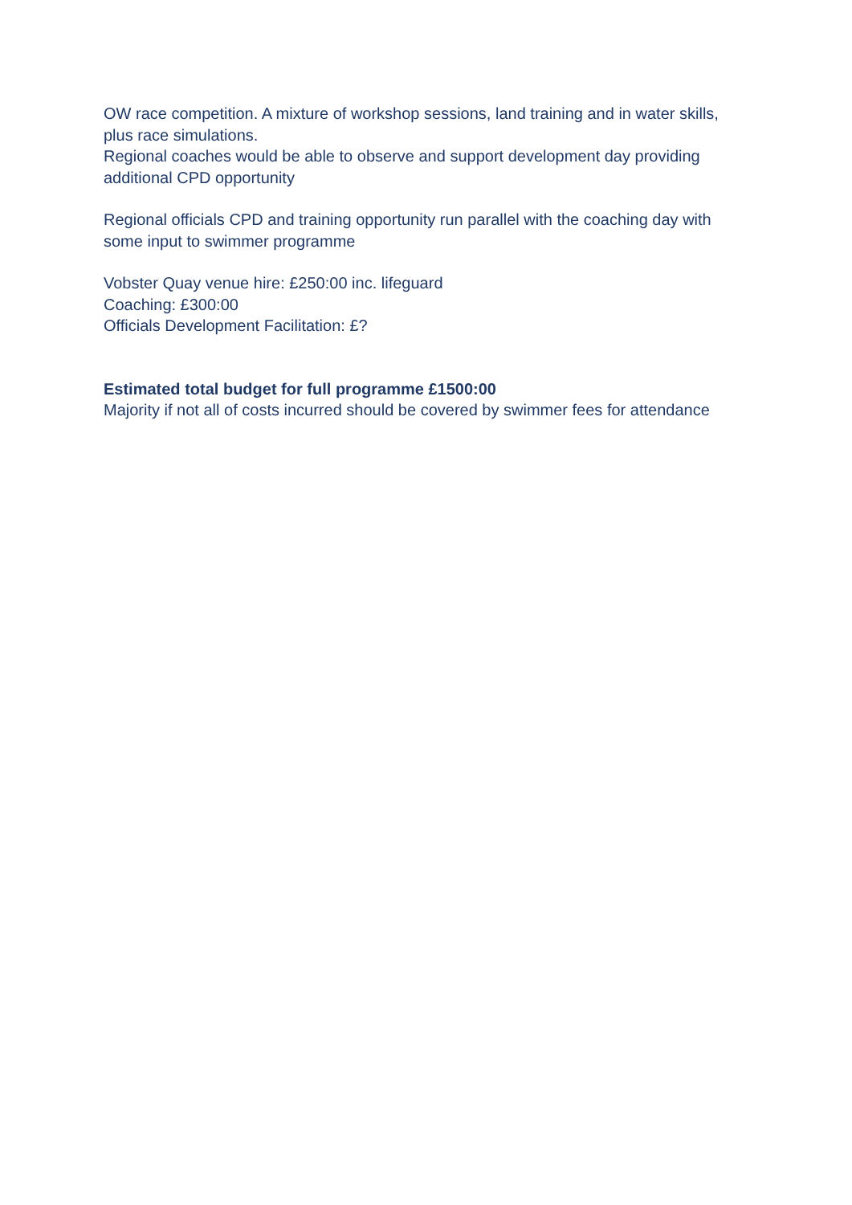OW race competition. A mixture of workshop sessions, land training and in water skills, plus race simulations.
Regional coaches would be able to observe and support development day providing additional CPD opportunity
Regional officials CPD and training opportunity run parallel with the coaching day with some input to swimmer programme
Vobster Quay venue hire: £250:00 inc. lifeguard
Coaching: £300:00
Officials Development Facilitation: £?
Estimated total budget for full programme £1500:00
Majority if not all of costs incurred should be covered by swimmer fees for attendance